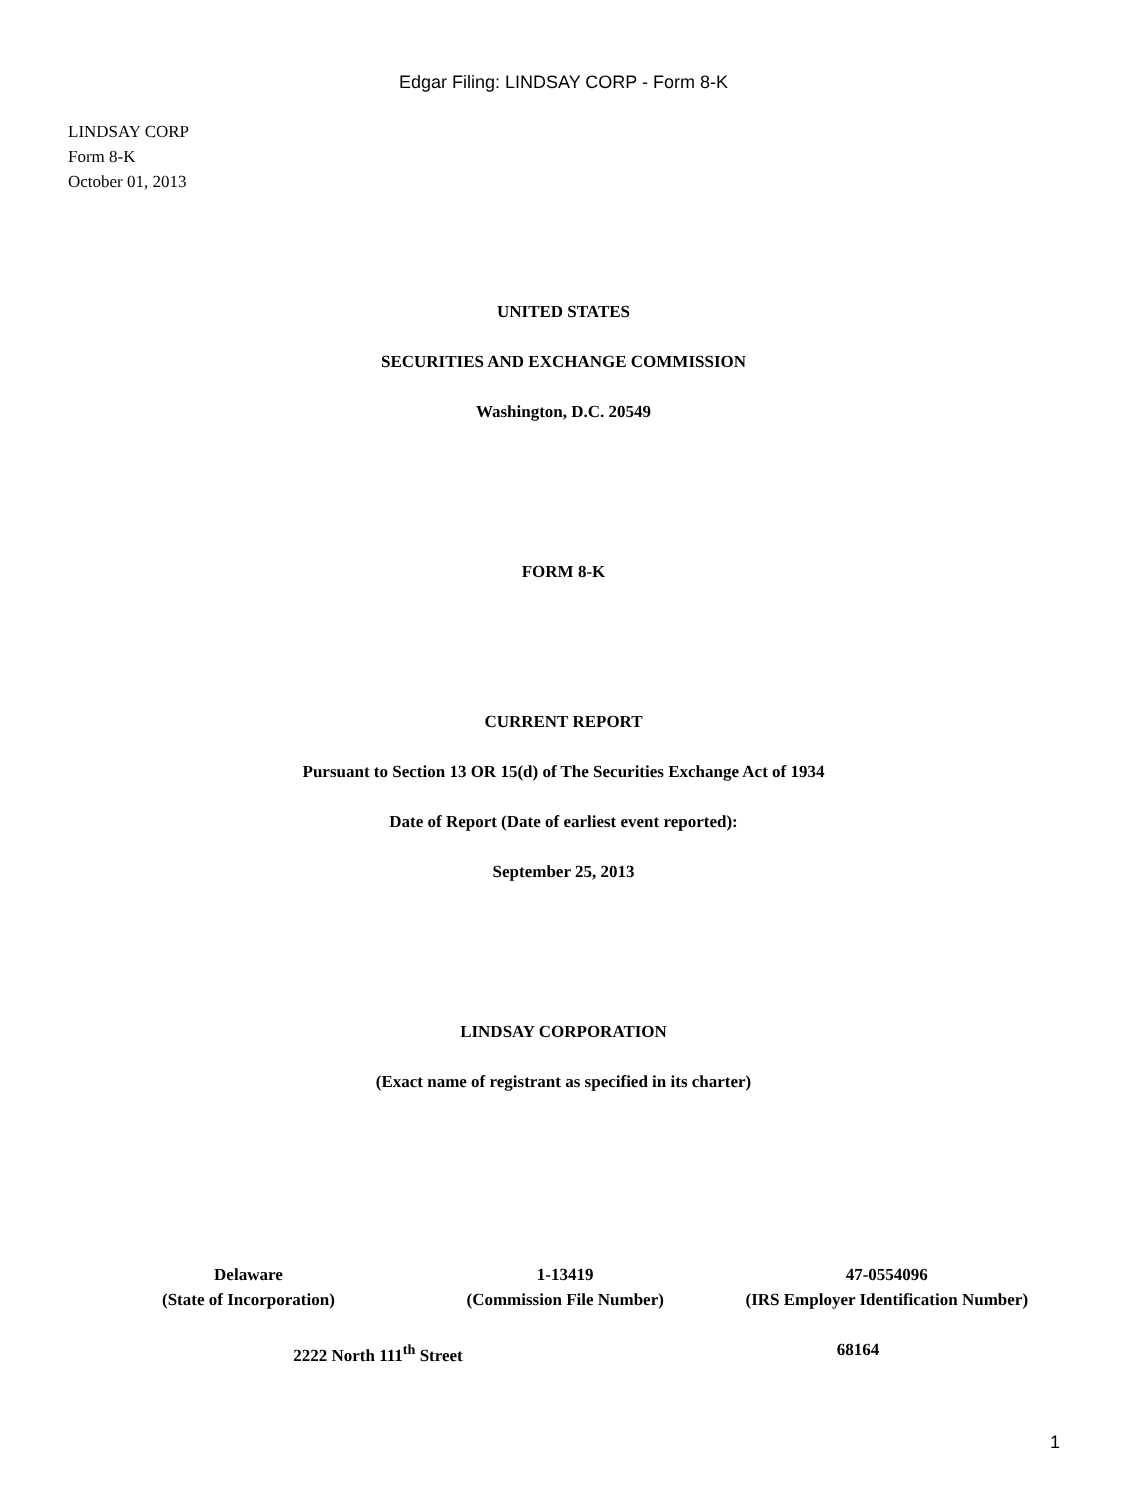Edgar Filing: LINDSAY CORP - Form 8-K
LINDSAY CORP
Form 8-K
October 01, 2013
UNITED STATES
SECURITIES AND EXCHANGE COMMISSION
Washington, D.C. 20549
FORM 8-K
CURRENT REPORT
Pursuant to Section 13 OR 15(d) of The Securities Exchange Act of 1934
Date of Report (Date of earliest event reported):
September 25, 2013
LINDSAY CORPORATION
(Exact name of registrant as specified in its charter)
| Delaware (State of Incorporation) | 1-13419 (Commission File Number) | 47-0554096 (IRS Employer Identification Number) |
| 2222 North 111<sup>th</sup> Street | 68164 |
1